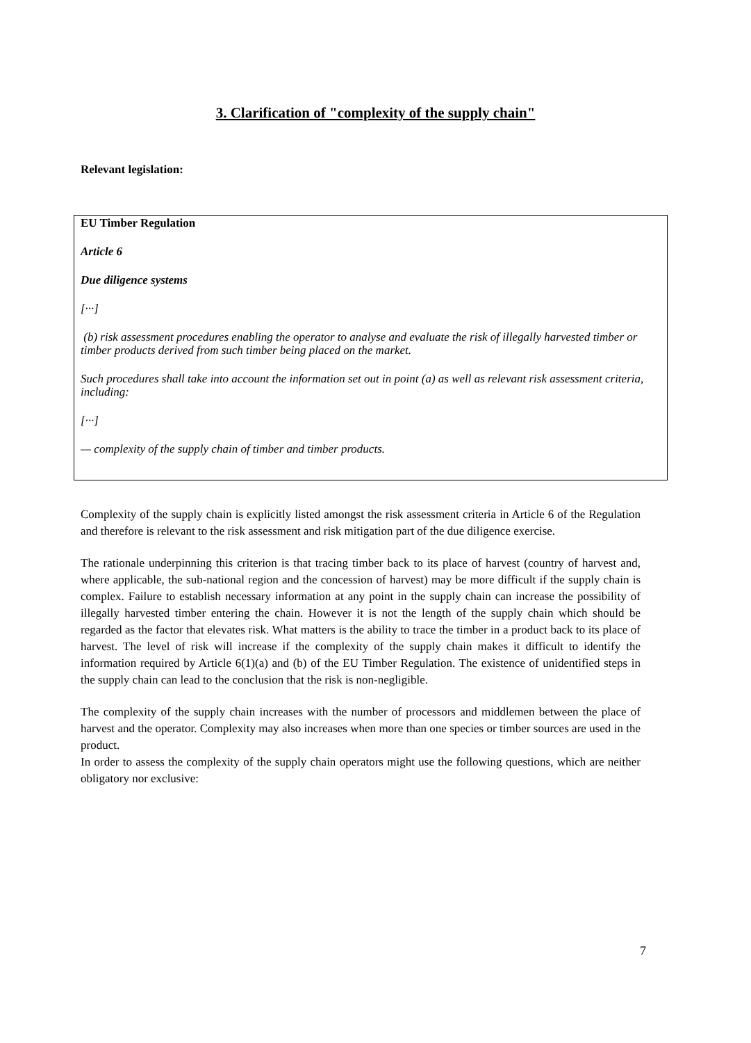3. Clarification of "complexity of the supply chain"
Relevant legislation:
EU Timber Regulation
Article 6
Due diligence systems
[···]
(b) risk assessment procedures enabling the operator to analyse and evaluate the risk of illegally harvested timber or timber products derived from such timber being placed on the market.
Such procedures shall take into account the information set out in point (a) as well as relevant risk assessment criteria, including:
[···]
— complexity of the supply chain of timber and timber products.
Complexity of the supply chain is explicitly listed amongst the risk assessment criteria in Article 6 of the Regulation and therefore is relevant to the risk assessment and risk mitigation part of the due diligence exercise.
The rationale underpinning this criterion is that tracing timber back to its place of harvest (country of harvest and, where applicable, the sub-national region and the concession of harvest) may be more difficult if the supply chain is complex. Failure to establish necessary information at any point in the supply chain can increase the possibility of illegally harvested timber entering the chain. However it is not the length of the supply chain which should be regarded as the factor that elevates risk. What matters is the ability to trace the timber in a product back to its place of harvest. The level of risk will increase if the complexity of the supply chain makes it difficult to identify the information required by Article 6(1)(a) and (b) of the EU Timber Regulation. The existence of unidentified steps in the supply chain can lead to the conclusion that the risk is non-negligible.
The complexity of the supply chain increases with the number of processors and middlemen between the place of harvest and the operator. Complexity may also increases when more than one species or timber sources are used in the product.
In order to assess the complexity of the supply chain operators might use the following questions, which are neither obligatory nor exclusive:
7